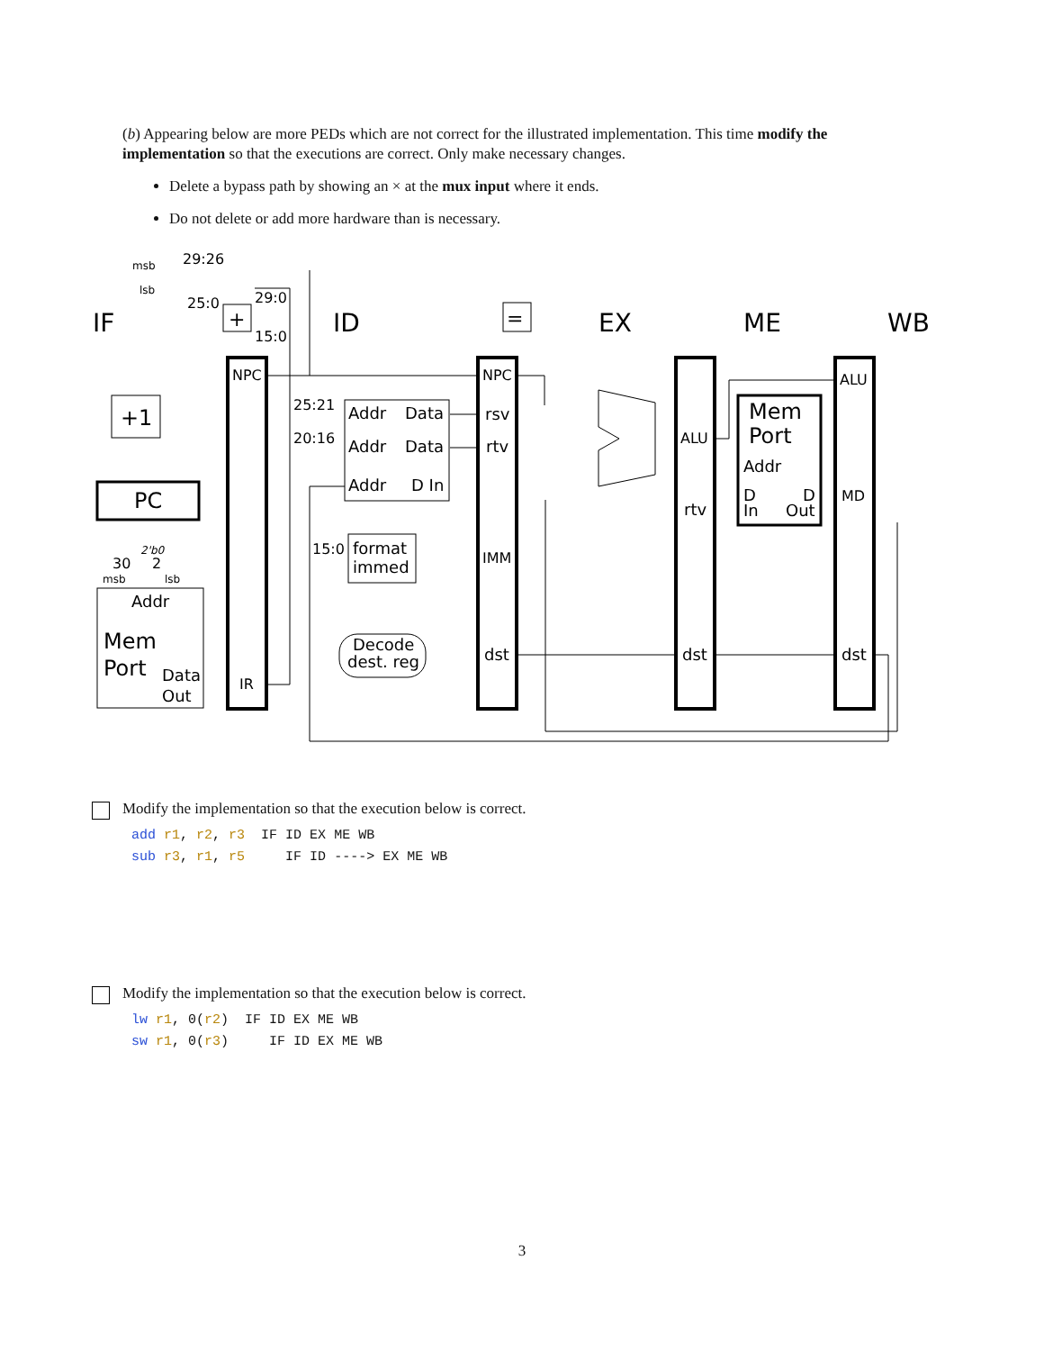(b) Appearing below are more PEDs which are not correct for the illustrated implementation. This time modify the implementation so that the executions are correct. Only make necessary changes.
Delete a bypass path by showing an × at the mux input where it ends.
Do not delete or add more hardware than is necessary.
IF
ID
EX
ME
WB
NPC
IR
NPC
rsv
rtv
IMM
dst
ALU
rtv
dst
ALU
MD
dst
PC
+1
+
=
Addr
Mem
Port
Data
Out
Addr
Data
Addr
Data
Addr
D In
format
immed
Decode
dest. reg
Mem
Port
Addr
D
D
In
Out
msb
29:26
lsb
25:0
29:0
15:0
25:21
20:16
15:0
2'b0
30
2
msb
lsb
Modify the implementation so that the execution below is correct.
add r1, r2, r3 IF ID EX ME WB sub r3, r1, r5 IF ID ----> EX ME WB
Modify the implementation so that the execution below is correct.
lw r1, 0(r2) IF ID EX ME WB sw r1, 0(r3) IF ID EX ME WB
3